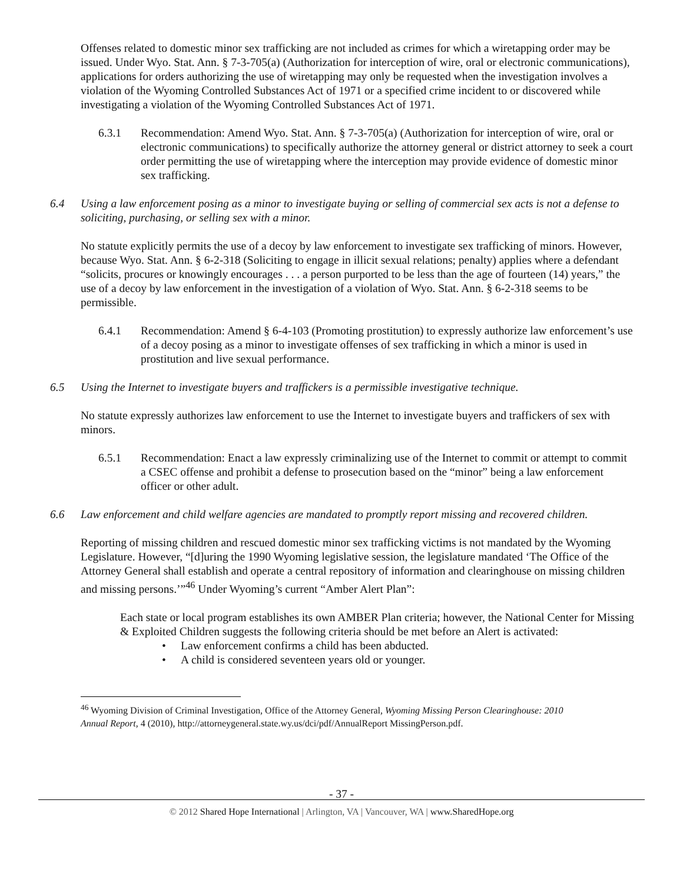Offenses related to domestic minor sex trafficking are not included as crimes for which a wiretapping order may be issued. Under Wyo. Stat. Ann. § 7-3-705(a) (Authorization for interception of wire, oral or electronic communications), applications for orders authorizing the use of wiretapping may only be requested when the investigation involves a violation of the Wyoming Controlled Substances Act of 1971 or a specified crime incident to or discovered while investigating a violation of the Wyoming Controlled Substances Act of 1971.
6.3.1 Recommendation: Amend Wyo. Stat. Ann. § 7-3-705(a) (Authorization for interception of wire, oral or electronic communications) to specifically authorize the attorney general or district attorney to seek a court order permitting the use of wiretapping where the interception may provide evidence of domestic minor sex trafficking.
6.4 Using a law enforcement posing as a minor to investigate buying or selling of commercial sex acts is not a defense to soliciting, purchasing, or selling sex with a minor.
No statute explicitly permits the use of a decoy by law enforcement to investigate sex trafficking of minors. However, because Wyo. Stat. Ann. § 6-2-318 (Soliciting to engage in illicit sexual relations; penalty) applies where a defendant “solicits, procures or knowingly encourages . . . a person purported to be less than the age of fourteen (14) years,” the use of a decoy by law enforcement in the investigation of a violation of Wyo. Stat. Ann. § 6-2-318 seems to be permissible.
6.4.1 Recommendation: Amend § 6-4-103 (Promoting prostitution) to expressly authorize law enforcement’s use of a decoy posing as a minor to investigate offenses of sex trafficking in which a minor is used in prostitution and live sexual performance.
6.5 Using the Internet to investigate buyers and traffickers is a permissible investigative technique.
No statute expressly authorizes law enforcement to use the Internet to investigate buyers and traffickers of sex with minors.
6.5.1 Recommendation: Enact a law expressly criminalizing use of the Internet to commit or attempt to commit a CSEC offense and prohibit a defense to prosecution based on the “minor” being a law enforcement officer or other adult.
6.6 Law enforcement and child welfare agencies are mandated to promptly report missing and recovered children.
Reporting of missing children and rescued domestic minor sex trafficking victims is not mandated by the Wyoming Legislature. However, “[d]uring the 1990 Wyoming legislative session, the legislature mandated ‘The Office of the Attorney General shall establish and operate a central repository of information and clearinghouse on missing children and missing persons.’”<sup>46</sup> Under Wyoming’s current “Amber Alert Plan”:
Each state or local program establishes its own AMBER Plan criteria; however, the National Center for Missing & Exploited Children suggests the following criteria should be met before an Alert is activated:
• Law enforcement confirms a child has been abducted.
• A child is considered seventeen years old or younger.
<sup>46</sup> Wyoming Division of Criminal Investigation, Office of the Attorney General, Wyoming Missing Person Clearinghouse: 2010 Annual Report, 4 (2010), http://attorneygeneral.state.wy.us/dci/pdf/AnnualReport MissingPerson.pdf.
- 37 -
© 2012 Shared Hope International | Arlington, VA | Vancouver, WA | www.SharedHope.org